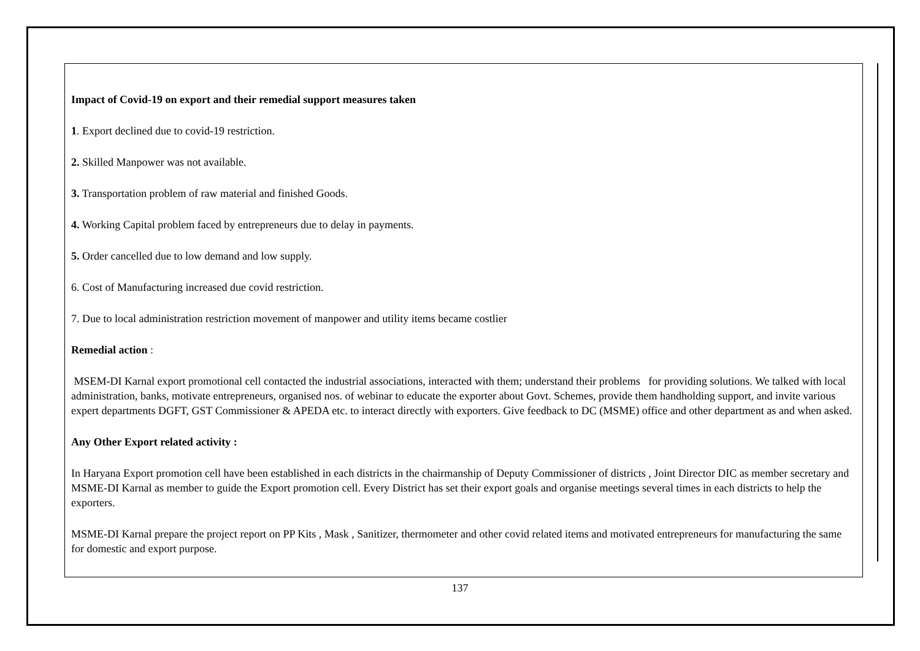Impact of Covid-19 on export and their remedial support measures taken
1. Export declined due to covid-19 restriction.
2. Skilled Manpower was not available.
3. Transportation problem of raw material and finished Goods.
4. Working Capital problem faced by entrepreneurs due to delay in payments.
5. Order cancelled due to low demand and low supply.
6. Cost of Manufacturing increased due covid restriction.
7. Due to local administration restriction movement of manpower and utility items became costlier
Remedial action :
MSEM-DI Karnal export promotional cell contacted the industrial associations, interacted with them; understand their problems for providing solutions. We talked with local administration, banks, motivate entrepreneurs, organised nos. of webinar to educate the exporter about Govt. Schemes, provide them handholding support, and invite various expert departments DGFT, GST Commissioner & APEDA etc. to interact directly with exporters. Give feedback to DC (MSME) office and other department as and when asked.
Any Other Export related activity :
In Haryana Export promotion cell have been established in each districts in the chairmanship of Deputy Commissioner of districts , Joint Director DIC as member secretary and MSME-DI Karnal as member to guide the Export promotion cell. Every District has set their export goals and organise meetings several times in each districts to help the exporters.
MSME-DI Karnal prepare the project report on PP Kits , Mask , Sanitizer, thermometer and other covid related items and motivated entrepreneurs for manufacturing the same for domestic and export purpose.
137